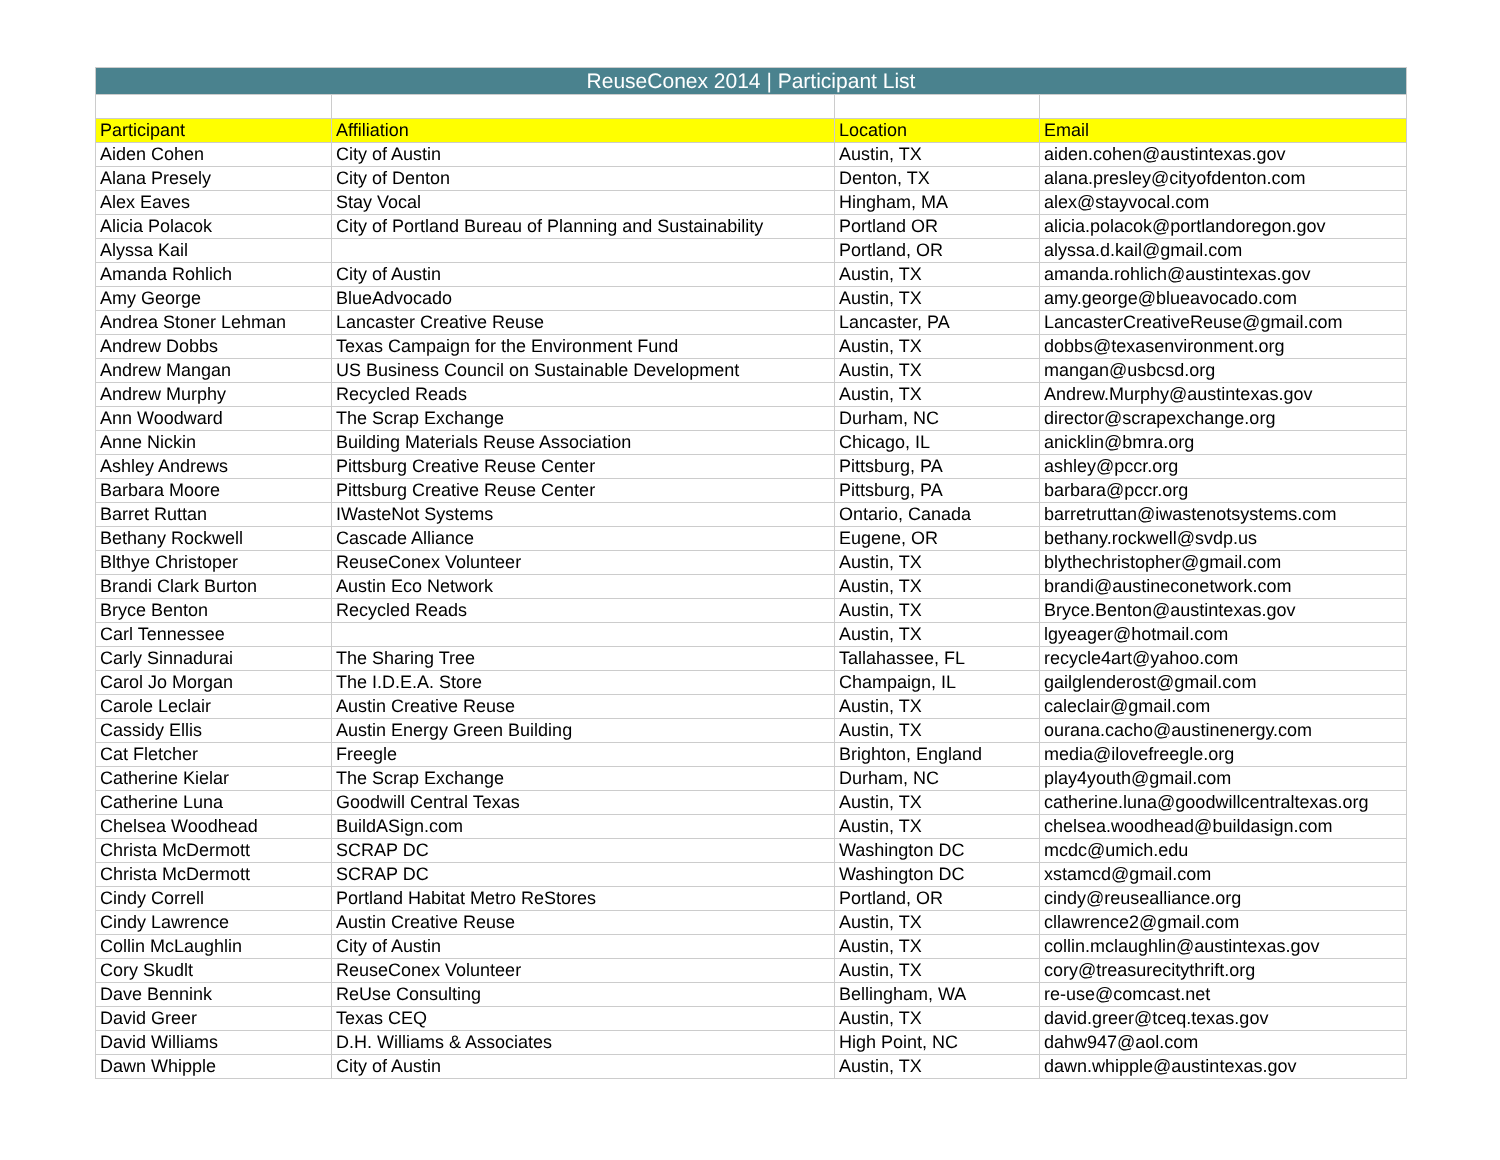| ReuseConex 2014 / Participant List | | | |
| --- | --- | --- | --- |
| Participant | Affiliation | Location | Email |
| Aiden Cohen | City of Austin | Austin, TX | aiden.cohen@austintexas.gov |
| Alana Presely | City of Denton | Denton, TX | alana.presley@cityofdenton.com |
| Alex Eaves | Stay Vocal | Hingham, MA | alex@stayvocal.com |
| Alicia Polacok | City of Portland Bureau of Planning and Sustainability | Portland OR | alicia.polacok@portlandoregon.gov |
| Alyssa Kail | | Portland, OR | alyssa.d.kail@gmail.com |
| Amanda Rohlich | City of Austin | Austin, TX | amanda.rohlich@austintexas.gov |
| Amy George | BlueAdvocado | Austin, TX | amy.george@blueavocado.com |
| Andrea Stoner Lehman | Lancaster Creative Reuse | Lancaster, PA | LancasterCreativeReuse@gmail.com |
| Andrew Dobbs | Texas Campaign for the Environment Fund | Austin, TX | dobbs@texasenvironment.org |
| Andrew Mangan | US Business Council on Sustainable Development | Austin, TX | mangan@usbcsd.org |
| Andrew Murphy | Recycled Reads | Austin, TX | Andrew.Murphy@austintexas.gov |
| Ann Woodward | The Scrap Exchange | Durham, NC | director@scrapexchange.org |
| Anne Nickin | Building Materials Reuse Association | Chicago, IL | anicklin@bmra.org |
| Ashley Andrews | Pittsburg Creative Reuse Center | Pittsburg, PA | ashley@pccr.org |
| Barbara Moore | Pittsburg Creative Reuse Center | Pittsburg, PA | barbara@pccr.org |
| Barret Ruttan | IWasteNot Systems | Ontario, Canada | barretruttan@iwastenotsystems.com |
| Bethany Rockwell | Cascade Alliance | Eugene, OR | bethany.rockwell@svdp.us |
| Blthye Christoper | ReuseConex Volunteer | Austin, TX | blythechristopher@gmail.com |
| Brandi Clark Burton | Austin Eco Network | Austin, TX | brandi@austineconetwork.com |
| Bryce Benton | Recycled Reads | Austin, TX | Bryce.Benton@austintexas.gov |
| Carl Tennessee | | Austin, TX | lgyeager@hotmail.com |
| Carly Sinnadurai | The Sharing Tree | Tallahassee, FL | recycle4art@yahoo.com |
| Carol Jo Morgan | The I.D.E.A. Store | Champaign, IL | gailglenderost@gmail.com |
| Carole Leclair | Austin Creative Reuse | Austin, TX | caleclair@gmail.com |
| Cassidy Ellis | Austin Energy Green Building | Austin, TX | ourana.cacho@austinenergy.com |
| Cat Fletcher | Freegle | Brighton, England | media@ilovefreegle.org |
| Catherine Kielar | The Scrap Exchange | Durham, NC | play4youth@gmail.com |
| Catherine Luna | Goodwill Central Texas | Austin, TX | catherine.luna@goodwillcentraltexas.org |
| Chelsea Woodhead | BuildASign.com | Austin, TX | chelsea.woodhead@buildasign.com |
| Christa McDermott | SCRAP DC | Washington DC | mcdc@umich.edu |
| Christa McDermott | SCRAP DC | Washington DC | xstamcd@gmail.com |
| Cindy Correll | Portland Habitat Metro ReStores | Portland, OR | cindy@reusealliance.org |
| Cindy Lawrence | Austin Creative Reuse | Austin, TX | cllawrence2@gmail.com |
| Collin McLaughlin | City of Austin | Austin, TX | collin.mclaughlin@austintexas.gov |
| Cory Skudlt | ReuseConex Volunteer | Austin, TX | cory@treasurecitythrift.org |
| Dave Bennink | ReUse Consulting | Bellingham, WA | re-use@comcast.net |
| David Greer | Texas CEQ | Austin, TX | david.greer@tceq.texas.gov |
| David Williams | D.H. Williams & Associates | High Point, NC | dahw947@aol.com |
| Dawn Whipple | City of Austin | Austin, TX | dawn.whipple@austintexas.gov |